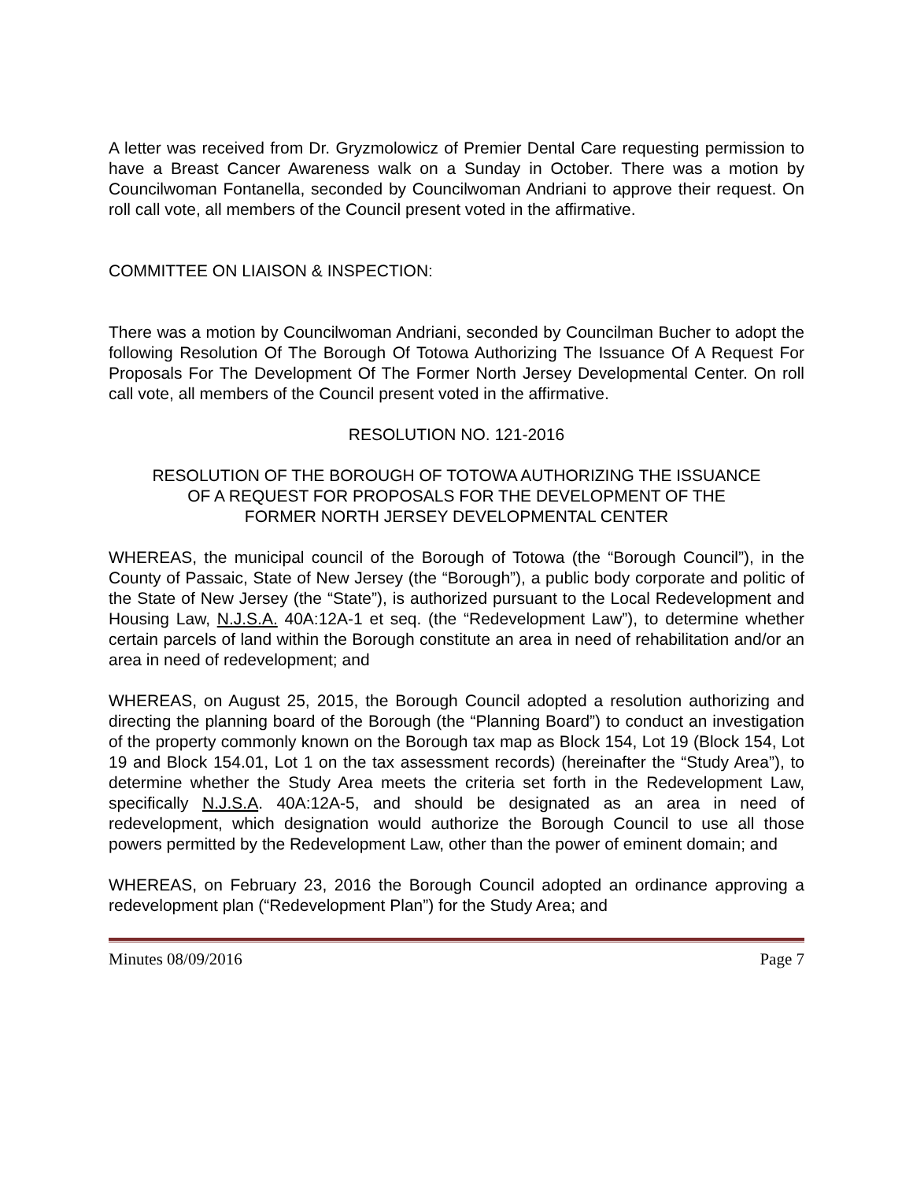A letter was received from Dr. Gryzmolowicz of Premier Dental Care requesting permission to have a Breast Cancer Awareness walk on a Sunday in October. There was a motion by Councilwoman Fontanella, seconded by Councilwoman Andriani to approve their request. On roll call vote, all members of the Council present voted in the affirmative.
COMMITTEE ON LIAISON & INSPECTION:
There was a motion by Councilwoman Andriani, seconded by Councilman Bucher to adopt the following Resolution Of The Borough Of Totowa Authorizing The Issuance Of A Request For Proposals For The Development Of The Former North Jersey Developmental Center. On roll call vote, all members of the Council present voted in the affirmative.
RESOLUTION NO. 121-2016
RESOLUTION OF THE BOROUGH OF TOTOWA AUTHORIZING THE ISSUANCE
OF A REQUEST FOR PROPOSALS FOR THE DEVELOPMENT OF THE
FORMER NORTH JERSEY DEVELOPMENTAL CENTER
WHEREAS, the municipal council of the Borough of Totowa (the “Borough Council”), in the County of Passaic, State of New Jersey (the “Borough”), a public body corporate and politic of the State of New Jersey (the “State”), is authorized pursuant to the Local Redevelopment and Housing Law, N.J.S.A. 40A:12A-1 et seq. (the “Redevelopment Law”), to determine whether certain parcels of land within the Borough constitute an area in need of rehabilitation and/or an area in need of redevelopment; and
WHEREAS, on August 25, 2015, the Borough Council adopted a resolution authorizing and directing the planning board of the Borough (the “Planning Board”) to conduct an investigation of the property commonly known on the Borough tax map as Block 154, Lot 19 (Block 154, Lot 19 and Block 154.01, Lot 1 on the tax assessment records) (hereinafter the “Study Area”), to determine whether the Study Area meets the criteria set forth in the Redevelopment Law, specifically N.J.S.A. 40A:12A-5, and should be designated as an area in need of redevelopment, which designation would authorize the Borough Council to use all those powers permitted by the Redevelopment Law, other than the power of eminent domain; and
WHEREAS, on February 23, 2016 the Borough Council adopted an ordinance approving a redevelopment plan (“Redevelopment Plan”) for the Study Area; and
Minutes 08/09/2016 Page 7